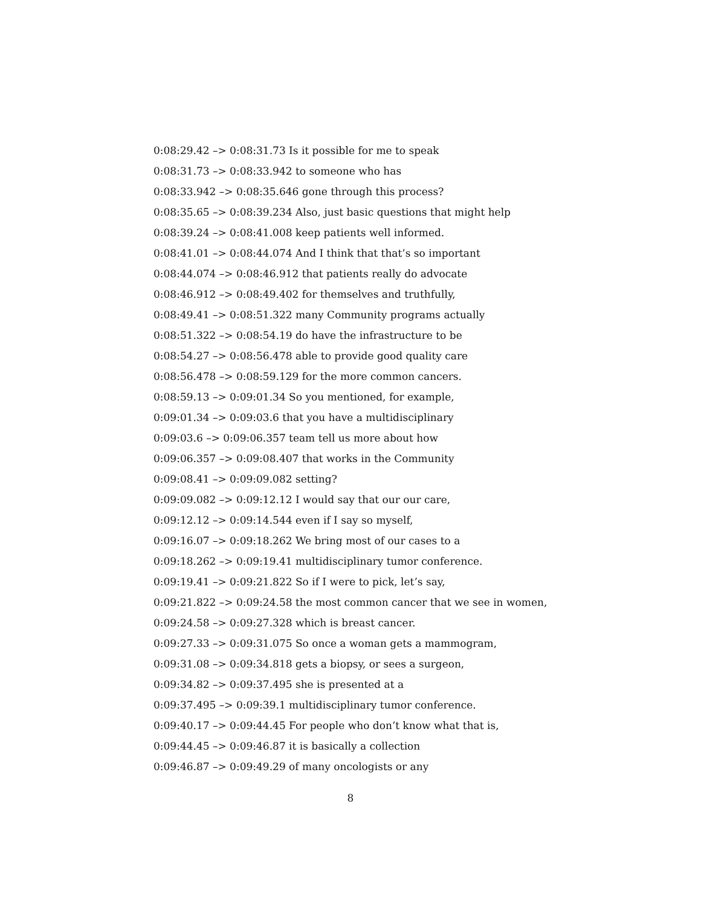0:08:29.42 –> 0:08:31.73 Is it possible for me to speak
0:08:31.73 –> 0:08:33.942 to someone who has
0:08:33.942 –> 0:08:35.646 gone through this process?
0:08:35.65 –> 0:08:39.234 Also, just basic questions that might help
0:08:39.24 –> 0:08:41.008 keep patients well informed.
0:08:41.01 –> 0:08:44.074 And I think that that’s so important
0:08:44.074 –> 0:08:46.912 that patients really do advocate
0:08:46.912 –> 0:08:49.402 for themselves and truthfully,
0:08:49.41 –> 0:08:51.322 many Community programs actually
0:08:51.322 –> 0:08:54.19 do have the infrastructure to be
0:08:54.27 –> 0:08:56.478 able to provide good quality care
0:08:56.478 –> 0:08:59.129 for the more common cancers.
0:08:59.13 –> 0:09:01.34 So you mentioned, for example,
0:09:01.34 –> 0:09:03.6 that you have a multidisciplinary
0:09:03.6 –> 0:09:06.357 team tell us more about how
0:09:06.357 –> 0:09:08.407 that works in the Community
0:09:08.41 –> 0:09:09.082 setting?
0:09:09.082 –> 0:09:12.12 I would say that our our care,
0:09:12.12 –> 0:09:14.544 even if I say so myself,
0:09:16.07 –> 0:09:18.262 We bring most of our cases to a
0:09:18.262 –> 0:09:19.41 multidisciplinary tumor conference.
0:09:19.41 –> 0:09:21.822 So if I were to pick, let’s say,
0:09:21.822 –> 0:09:24.58 the most common cancer that we see in women,
0:09:24.58 –> 0:09:27.328 which is breast cancer.
0:09:27.33 –> 0:09:31.075 So once a woman gets a mammogram,
0:09:31.08 –> 0:09:34.818 gets a biopsy, or sees a surgeon,
0:09:34.82 –> 0:09:37.495 she is presented at a
0:09:37.495 –> 0:09:39.1 multidisciplinary tumor conference.
0:09:40.17 –> 0:09:44.45 For people who don’t know what that is,
0:09:44.45 –> 0:09:46.87 it is basically a collection
0:09:46.87 –> 0:09:49.29 of many oncologists or any
8